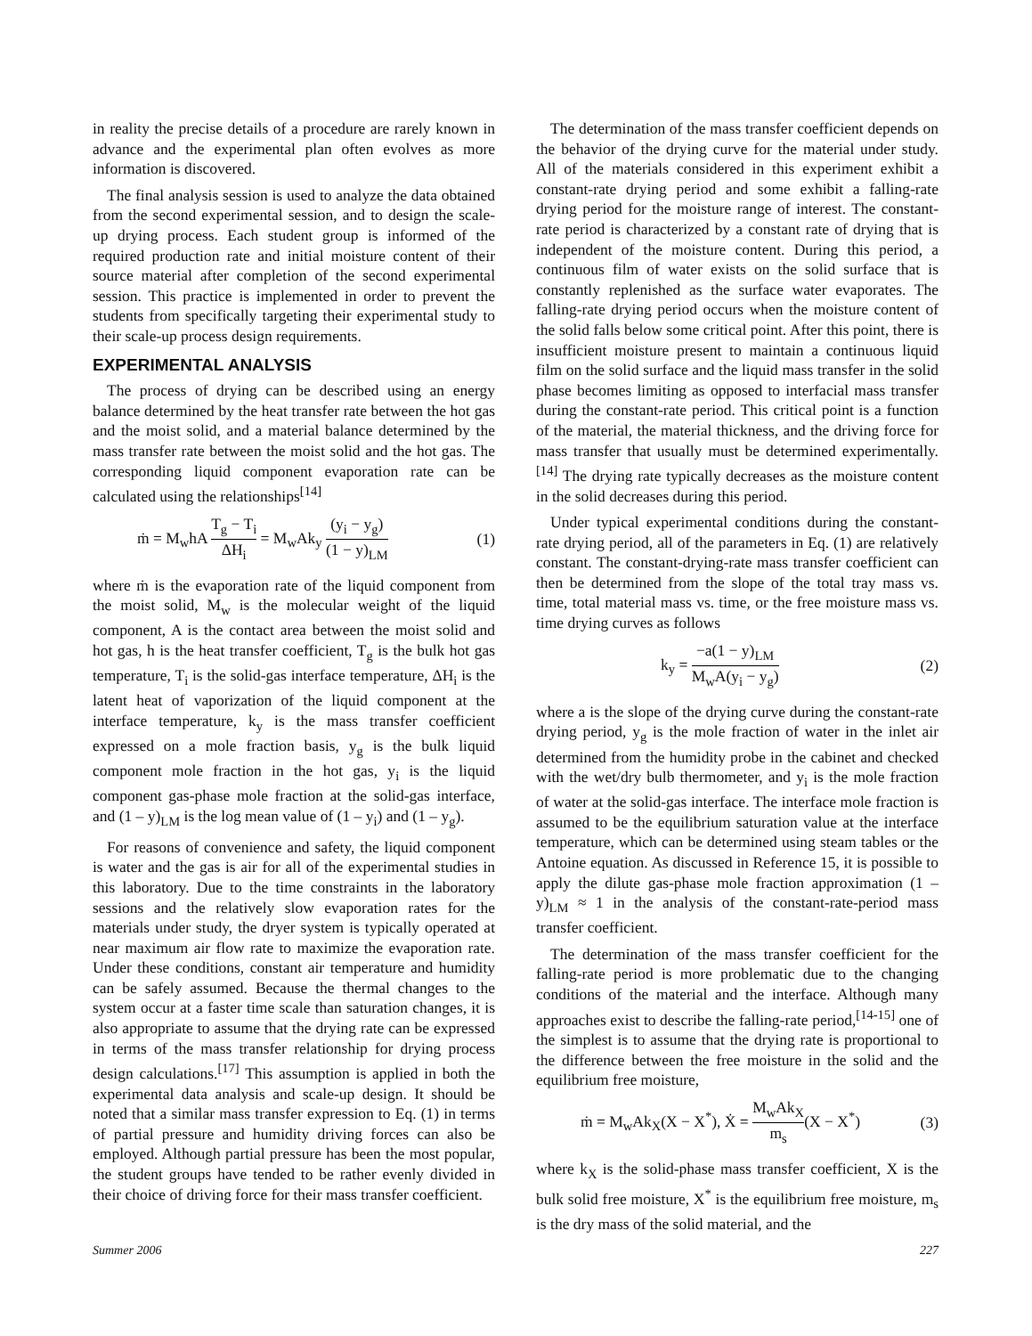in reality the precise details of a procedure are rarely known in advance and the experimental plan often evolves as more information is discovered.
The final analysis session is used to analyze the data obtained from the second experimental session, and to design the scale-up drying process. Each student group is informed of the required production rate and initial moisture content of their source material after completion of the second experimental session. This practice is implemented in order to prevent the students from specifically targeting their experimental study to their scale-up process design requirements.
EXPERIMENTAL ANALYSIS
The process of drying can be described using an energy balance determined by the heat transfer rate between the hot gas and the moist solid, and a material balance determined by the mass transfer rate between the moist solid and the hot gas. The corresponding liquid component evaporation rate can be calculated using the relationships<sup>[14]</sup>
ṁ = M<sub>w</sub>hA T<sub>g</sub> − T<sub>i</sub> ΔH<sub>i</sub> = M<sub>w</sub>Ak<sub>y</sub> (y<sub>i</sub> − y<sub>g</sub>) (1 − y)<sub>LM</sub> (1)
where ṁ is the evaporation rate of the liquid component from the moist solid, M<sub>w</sub> is the molecular weight of the liquid component, A is the contact area between the moist solid and hot gas, h is the heat transfer coefficient, T<sub>g</sub> is the bulk hot gas temperature, T<sub>i</sub> is the solid-gas interface temperature, ΔH<sub>i</sub> is the latent heat of vaporization of the liquid component at the interface temperature, k<sub>y</sub> is the mass transfer coefficient expressed on a mole fraction basis, y<sub>g</sub> is the bulk liquid component mole fraction in the hot gas, y<sub>i</sub> is the liquid component gas-phase mole fraction at the solid-gas interface, and (1 – y)<sub>LM</sub> is the log mean value of (1 – y<sub>i</sub>) and (1 – y<sub>g</sub>).
For reasons of convenience and safety, the liquid component is water and the gas is air for all of the experimental studies in this laboratory. Due to the time constraints in the laboratory sessions and the relatively slow evaporation rates for the materials under study, the dryer system is typically operated at near maximum air flow rate to maximize the evaporation rate. Under these conditions, constant air temperature and humidity can be safely assumed. Because the thermal changes to the system occur at a faster time scale than saturation changes, it is also appropriate to assume that the drying rate can be expressed in terms of the mass transfer relationship for drying process design calculations.<sup>[17]</sup> This assumption is applied in both the experimental data analysis and scale-up design. It should be noted that a similar mass transfer expression to Eq. (1) in terms of partial pressure and humidity driving forces can also be employed. Although partial pressure has been the most popular, the student groups have tended to be rather evenly divided in their choice of driving force for their mass transfer coefficient.
The determination of the mass transfer coefficient depends on the behavior of the drying curve for the material under study. All of the materials considered in this experiment exhibit a constant-rate drying period and some exhibit a falling-rate drying period for the moisture range of interest. The constant-rate period is characterized by a constant rate of drying that is independent of the moisture content. During this period, a continuous film of water exists on the solid surface that is constantly replenished as the surface water evaporates. The falling-rate drying period occurs when the moisture content of the solid falls below some critical point. After this point, there is insufficient moisture present to maintain a continuous liquid film on the solid surface and the liquid mass transfer in the solid phase becomes limiting as opposed to interfacial mass transfer during the constant-rate period. This critical point is a function of the material, the material thickness, and the driving force for mass transfer that usually must be determined experimentally.<sup>[14]</sup> The drying rate typically decreases as the moisture content in the solid decreases during this period.
Under typical experimental conditions during the constant-rate drying period, all of the parameters in Eq. (1) are relatively constant. The constant-drying-rate mass transfer coefficient can then be determined from the slope of the total tray mass vs. time, total material mass vs. time, or the free moisture mass vs. time drying curves as follows
k<sub>y</sub> = −a(1 − y)<sub>LM</sub> M<sub>w</sub>A(y<sub>i</sub> − y<sub>g</sub>) (2)
where a is the slope of the drying curve during the constant-rate drying period, y<sub>g</sub> is the mole fraction of water in the inlet air determined from the humidity probe in the cabinet and checked with the wet/dry bulb thermometer, and y<sub>i</sub> is the mole fraction of water at the solid-gas interface. The interface mole fraction is assumed to be the equilibrium saturation value at the interface temperature, which can be determined using steam tables or the Antoine equation. As discussed in Reference 15, it is possible to apply the dilute gas-phase mole fraction approximation (1 – y)<sub>LM</sub> ≈ 1 in the analysis of the constant-rate-period mass transfer coefficient.
The determination of the mass transfer coefficient for the falling-rate period is more problematic due to the changing conditions of the material and the interface. Although many approaches exist to describe the falling-rate period,<sup>[14-15]</sup> one of the simplest is to assume that the drying rate is proportional to the difference between the free moisture in the solid and the equilibrium free moisture,
ṁ = M<sub>w</sub>Ak<sub>X</sub>(X − X<sup>*</sup>), Ẋ = M<sub>w</sub>Ak<sub>X</sub> m<sub>s</sub>(X − X<sup>*</sup>) (3)
where k<sub>X</sub> is the solid-phase mass transfer coefficient, X is the bulk solid free moisture, X<sup>*</sup> is the equilibrium free moisture, m<sub>s</sub> is the dry mass of the solid material, and the
Summer 2006 227